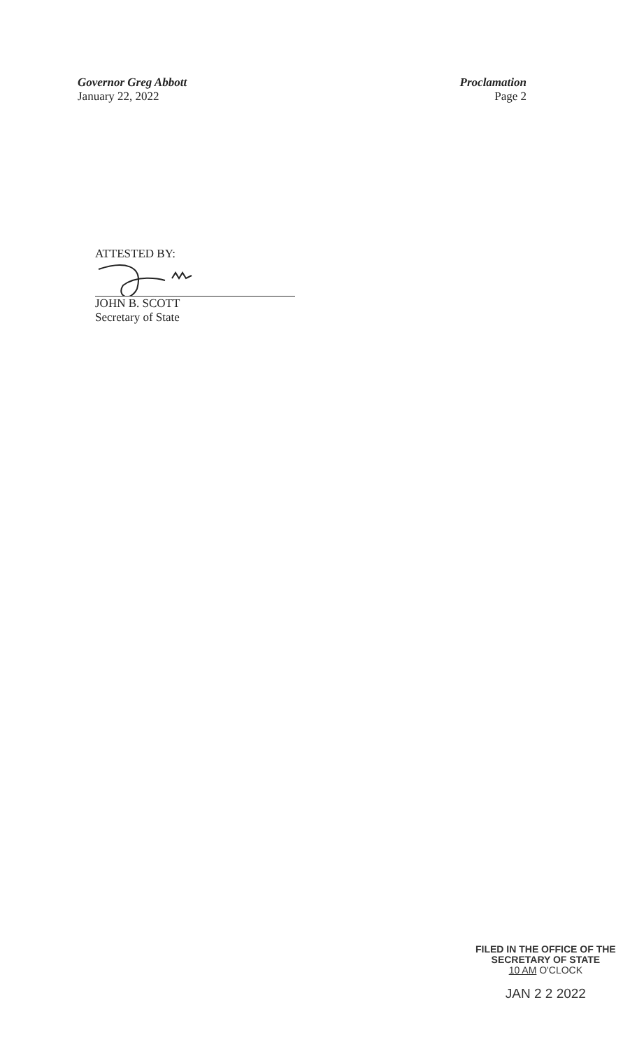Governor Greg Abbott
January 22, 2022
Proclamation
Page 2
ATTESTED BY:
JOHN B. SCOTT
Secretary of State
FILED IN THE OFFICE OF THE
SECRETARY OF STATE
10 AM O'CLOCK
JAN 2 2 2022